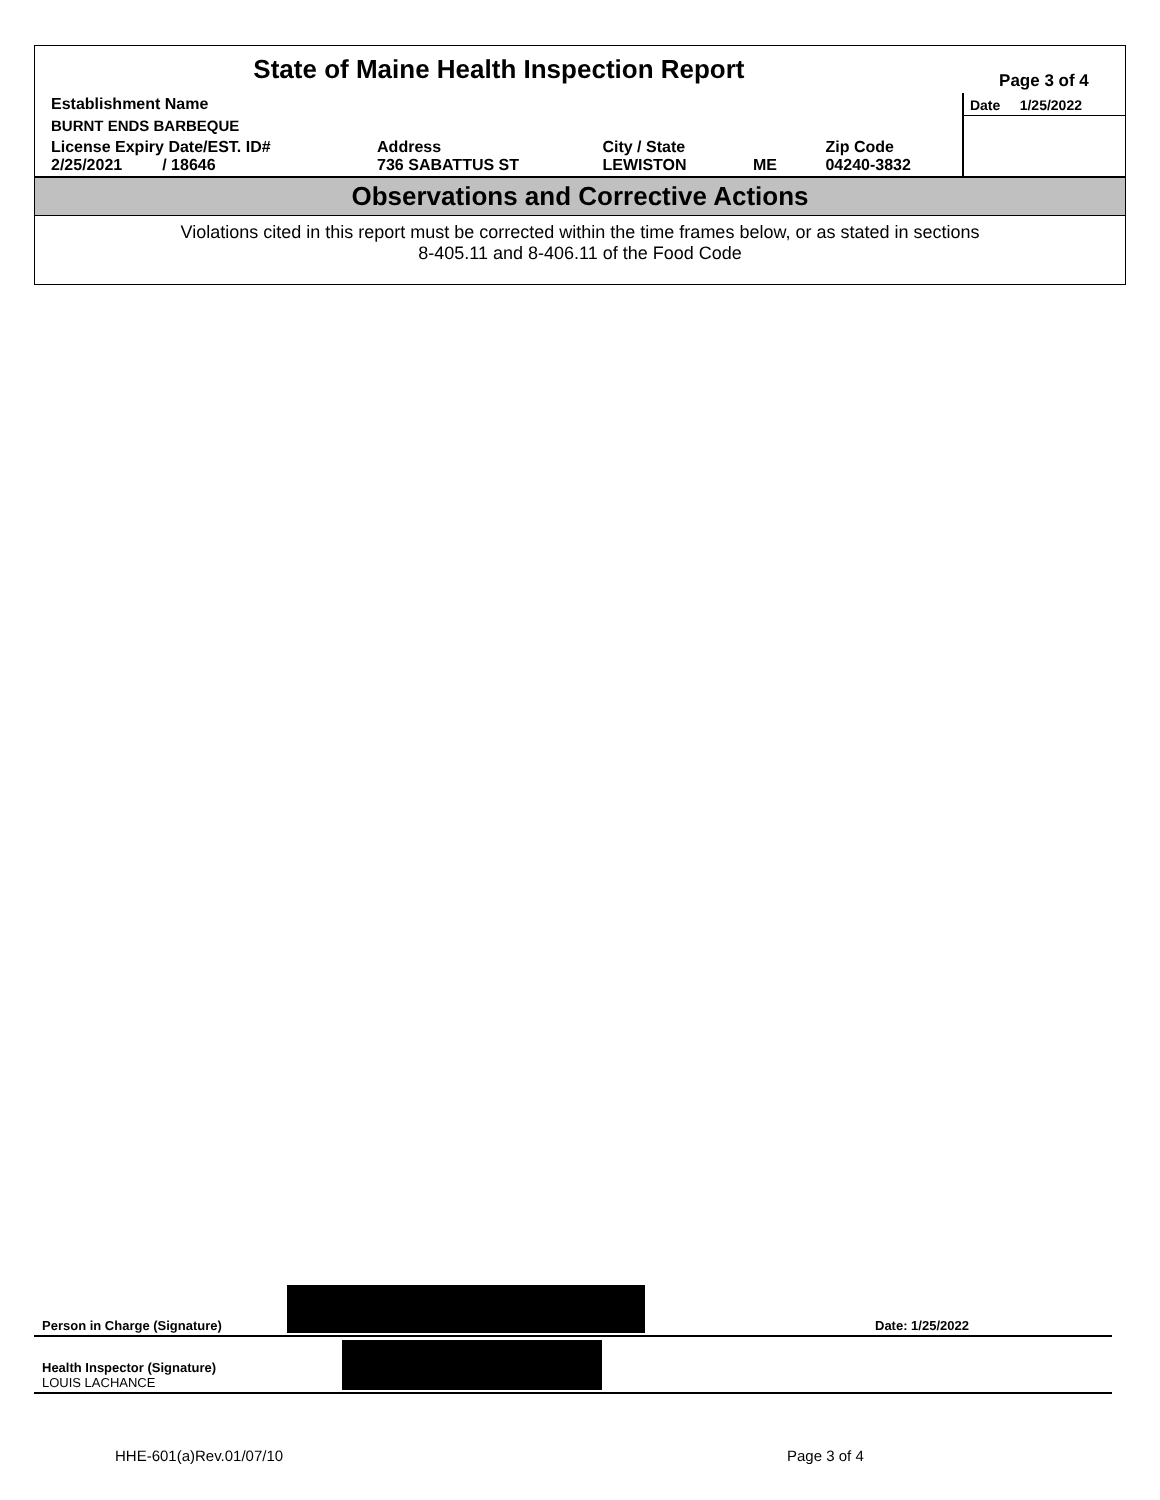| State of Maine Health Inspection Report | | | | | Page 3 of 4 |
| Establishment Name | | | | | Date 1/25/2022 |
| BURNT ENDS BARBEQUE | | | | | |
| License Expiry Date/EST. ID# 2/25/2021 / 18646 | Address 736 SABATTUS ST | City / State LEWISTON | ME | Zip Code 04240-3832 | |
Observations and Corrective Actions
Violations cited in this report must be corrected within the time frames below, or as stated in sections
8-405.11 and 8-406.11 of the Food Code
Person in Charge (Signature) Date: 1/25/2022
Health Inspector (Signature)
LOUIS LACHANCE
HHE-601(a)Rev.01/07/10 Page 3 of 4